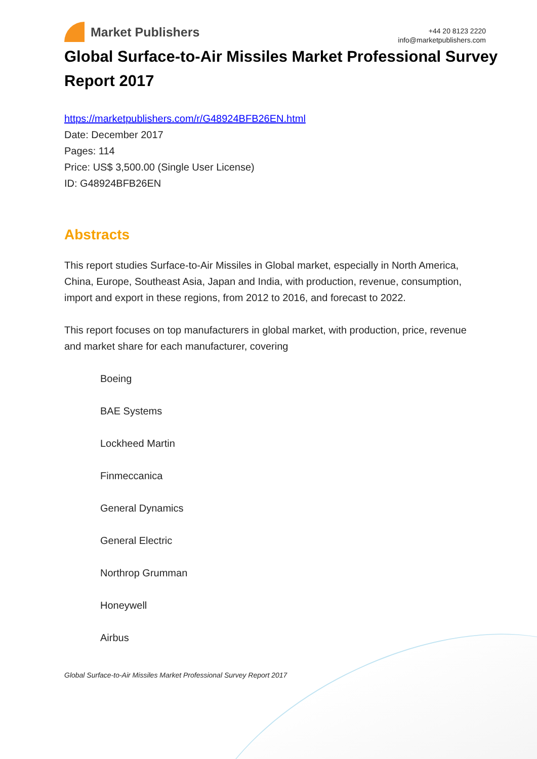Market Publishers
+44 20 8123 2220
info@marketpublishers.com
Global Surface-to-Air Missiles Market Professional Survey Report 2017
https://marketpublishers.com/r/G48924BFB26EN.html
Date: December 2017
Pages: 114
Price: US$ 3,500.00 (Single User License)
ID: G48924BFB26EN
Abstracts
This report studies Surface-to-Air Missiles in Global market, especially in North America, China, Europe, Southeast Asia, Japan and India, with production, revenue, consumption, import and export in these regions, from 2012 to 2016, and forecast to 2022.
This report focuses on top manufacturers in global market, with production, price, revenue and market share for each manufacturer, covering
Boeing
BAE Systems
Lockheed Martin
Finmeccanica
General Dynamics
General Electric
Northrop Grumman
Honeywell
Airbus
Global Surface-to-Air Missiles Market Professional Survey Report 2017